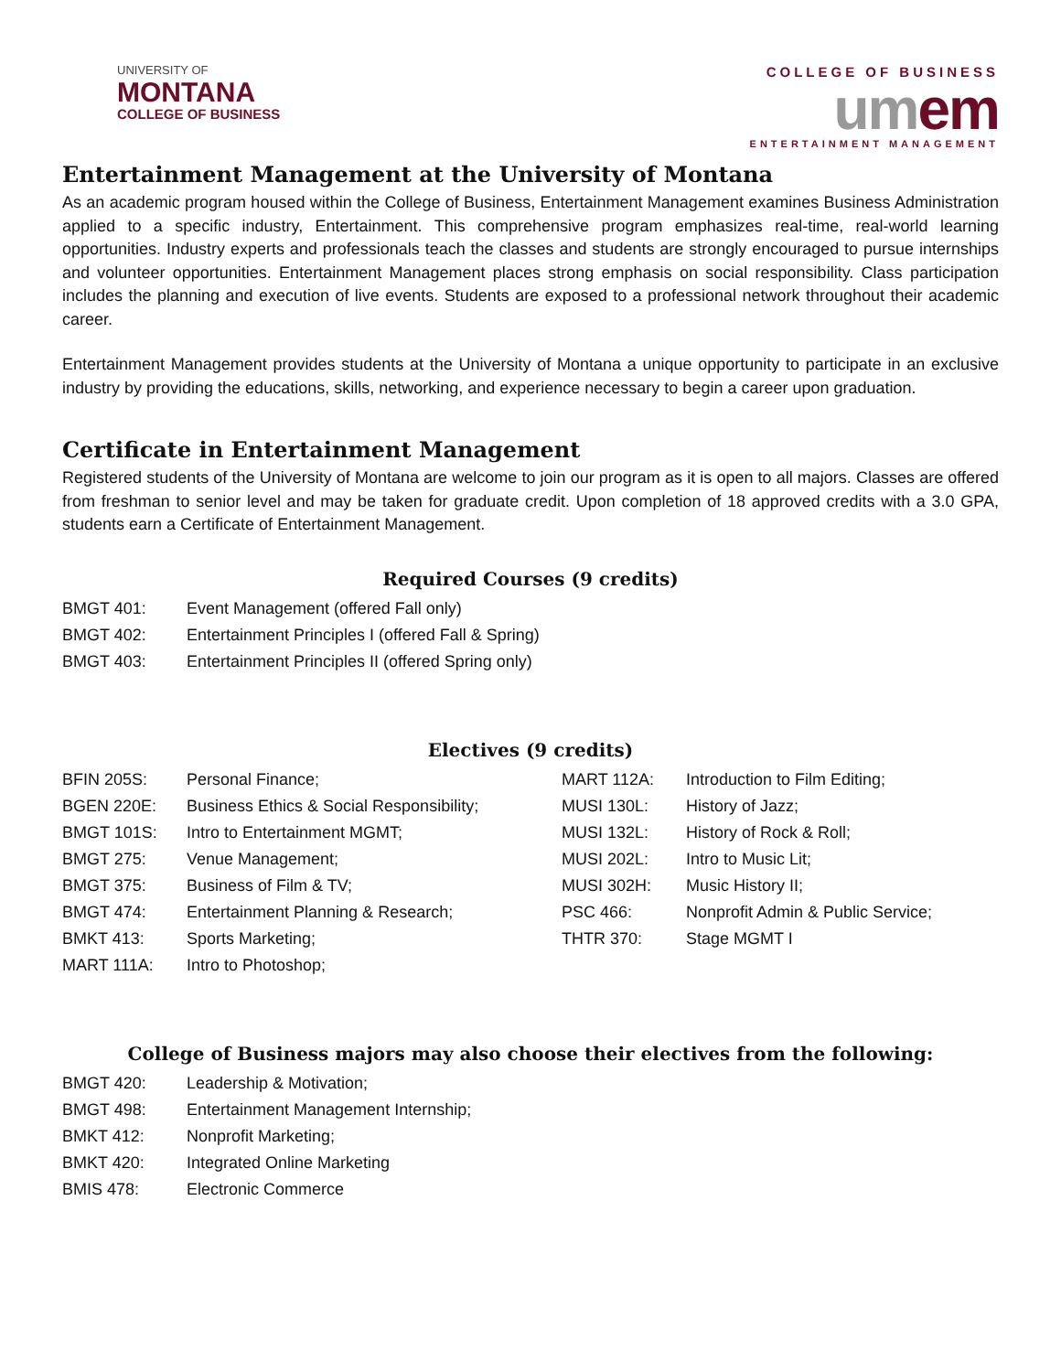UNIVERSITY OF
MONTANA
COLLEGE OF BUSINESS
COLLEGE OF BUSINESS
umem
ENTERTAINMENT MANAGEMENT
Entertainment Management at the University of Montana
As an academic program housed within the College of Business, Entertainment Management examines Business Administration applied to a specific industry, Entertainment. This comprehensive program emphasizes real-time, real-world learning opportunities. Industry experts and professionals teach the classes and students are strongly encouraged to pursue internships and volunteer opportunities. Entertainment Management places strong emphasis on social responsibility. Class participation includes the planning and execution of live events. Students are exposed to a professional network throughout their academic career.
Entertainment Management provides students at the University of Montana a unique opportunity to participate in an exclusive industry by providing the educations, skills, networking, and experience necessary to begin a career upon graduation.
Certificate in Entertainment Management
Registered students of the University of Montana are welcome to join our program as it is open to all majors. Classes are offered from freshman to senior level and may be taken for graduate credit. Upon completion of 18 approved credits with a 3.0 GPA, students earn a Certificate of Entertainment Management.
Required Courses (9 credits)
| BMGT 401: | Event Management (offered Fall only) |
| BMGT 402: | Entertainment Principles I (offered Fall & Spring) |
| BMGT 403: | Entertainment Principles II (offered Spring only) |
Electives (9 credits)
| BFIN 205S: | Personal Finance; | MART 112A: | Introduction to Film Editing; |
| BGEN 220E: | Business Ethics & Social Responsibility; | MUSI 130L: | History of Jazz; |
| BMGT 101S: | Intro to Entertainment MGMT; | MUSI 132L: | History of Rock & Roll; |
| BMGT 275: | Venue Management; | MUSI 202L: | Intro to Music Lit; |
| BMGT 375: | Business of Film & TV; | MUSI 302H: | Music History II; |
| BMGT 474: | Entertainment Planning & Research; | PSC 466: | Nonprofit Admin & Public Service; |
| BMKT 413: | Sports Marketing; | THTR 370: | Stage MGMT I |
| MART 111A: | Intro to Photoshop; | | |
College of Business majors may also choose their electives from the following:
| BMGT 420: | Leadership & Motivation; |
| BMGT 498: | Entertainment Management Internship; |
| BMKT 412: | Nonprofit Marketing; |
| BMKT 420: | Integrated Online Marketing |
| BMIS 478: | Electronic Commerce |